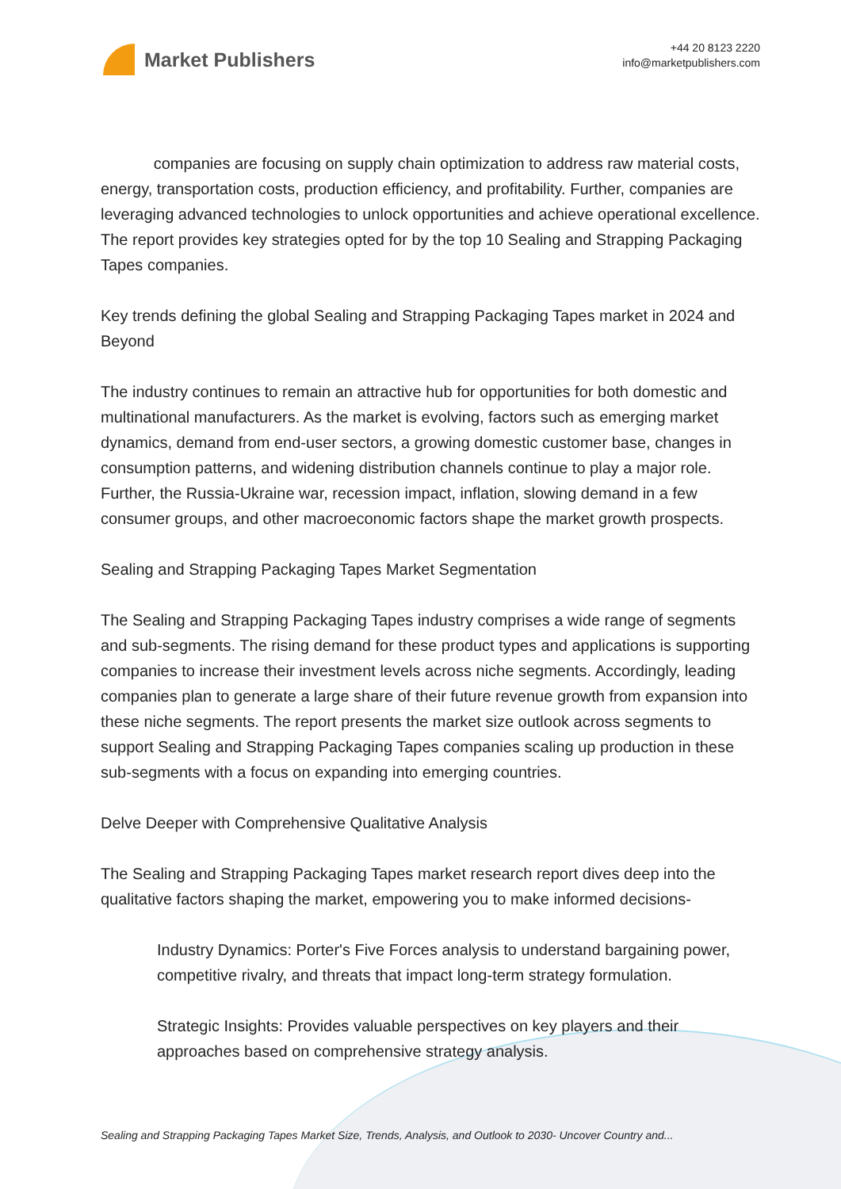Market Publishers
+44 20 8123 2220
info@marketpublishers.com
companies are focusing on supply chain optimization to address raw material costs, energy, transportation costs, production efficiency, and profitability. Further, companies are leveraging advanced technologies to unlock opportunities and achieve operational excellence. The report provides key strategies opted for by the top 10 Sealing and Strapping Packaging Tapes companies.
Key trends defining the global Sealing and Strapping Packaging Tapes market in 2024 and Beyond
The industry continues to remain an attractive hub for opportunities for both domestic and multinational manufacturers. As the market is evolving, factors such as emerging market dynamics, demand from end-user sectors, a growing domestic customer base, changes in consumption patterns, and widening distribution channels continue to play a major role. Further, the Russia-Ukraine war, recession impact, inflation, slowing demand in a few consumer groups, and other macroeconomic factors shape the market growth prospects.
Sealing and Strapping Packaging Tapes Market Segmentation
The Sealing and Strapping Packaging Tapes industry comprises a wide range of segments and sub-segments. The rising demand for these product types and applications is supporting companies to increase their investment levels across niche segments. Accordingly, leading companies plan to generate a large share of their future revenue growth from expansion into these niche segments. The report presents the market size outlook across segments to support Sealing and Strapping Packaging Tapes companies scaling up production in these sub-segments with a focus on expanding into emerging countries.
Delve Deeper with Comprehensive Qualitative Analysis
The Sealing and Strapping Packaging Tapes market research report dives deep into the qualitative factors shaping the market, empowering you to make informed decisions-
Industry Dynamics: Porter's Five Forces analysis to understand bargaining power, competitive rivalry, and threats that impact long-term strategy formulation.
Strategic Insights: Provides valuable perspectives on key players and their approaches based on comprehensive strategy analysis.
Sealing and Strapping Packaging Tapes Market Size, Trends, Analysis, and Outlook to 2030- Uncover Country and...